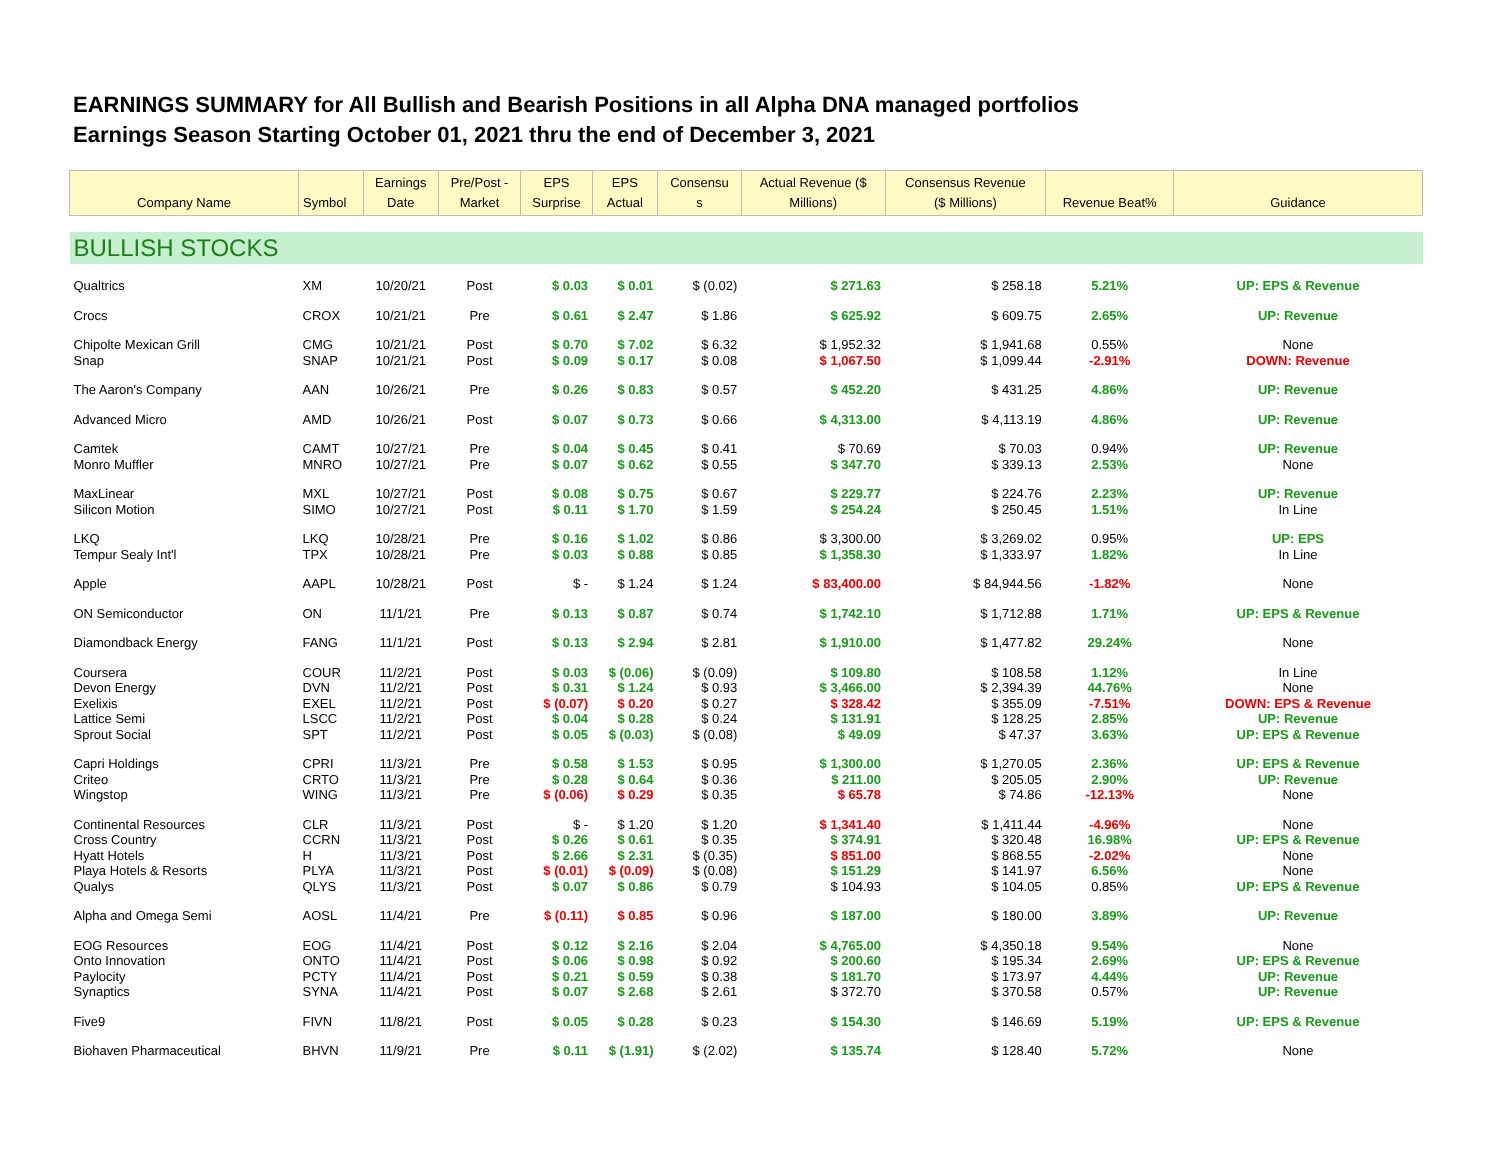EARNINGS SUMMARY for All Bullish and Bearish Positions in all Alpha DNA managed portfolios
Earnings Season Starting October 01, 2021 thru the end of December 3, 2021
| Company Name | Symbol | Earnings Date | Pre/Post - Market | EPS Surprise | EPS Actual | Consensu s | Actual Revenue ($ Millions) | Consensus Revenue ($ Millions) | Revenue Beat% | Guidance |
| --- | --- | --- | --- | --- | --- | --- | --- | --- | --- | --- |
| BULLISH STOCKS | | | | | | | | | | |
| Qualtrics | XM | 10/20/21 | Post | $ 0.03 | $ 0.01 | $ (0.02) | $ 271.63 | $ 258.18 | 5.21% | UP: EPS & Revenue |
| Crocs | CROX | 10/21/21 | Pre | $ 0.61 | $ 2.47 | $ 1.86 | $ 625.92 | $ 609.75 | 2.65% | UP: Revenue |
| Chipolte Mexican Grill | CMG | 10/21/21 | Post | $ 0.70 | $ 7.02 | $ 6.32 | $ 1,952.32 | $ 1,941.68 | 0.55% | None |
| Snap | SNAP | 10/21/21 | Post | $ 0.09 | $ 0.17 | $ 0.08 | $ 1,067.50 | $ 1,099.44 | -2.91% | DOWN: Revenue |
| The Aaron's Company | AAN | 10/26/21 | Pre | $ 0.26 | $ 0.83 | $ 0.57 | $ 452.20 | $ 431.25 | 4.86% | UP: Revenue |
| Advanced Micro | AMD | 10/26/21 | Post | $ 0.07 | $ 0.73 | $ 0.66 | $ 4,313.00 | $ 4,113.19 | 4.86% | UP: Revenue |
| Camtek | CAMT | 10/27/21 | Pre | $ 0.04 | $ 0.45 | $ 0.41 | $ 70.69 | $ 70.03 | 0.94% | UP: Revenue |
| Monro Muffler | MNRO | 10/27/21 | Pre | $ 0.07 | $ 0.62 | $ 0.55 | $ 347.70 | $ 339.13 | 2.53% | None |
| MaxLinear | MXL | 10/27/21 | Post | $ 0.08 | $ 0.75 | $ 0.67 | $ 229.77 | $ 224.76 | 2.23% | UP: Revenue |
| Silicon Motion | SIMO | 10/27/21 | Post | $ 0.11 | $ 1.70 | $ 1.59 | $ 254.24 | $ 250.45 | 1.51% | In Line |
| LKQ | LKQ | 10/28/21 | Pre | $ 0.16 | $ 1.02 | $ 0.86 | $ 3,300.00 | $ 3,269.02 | 0.95% | UP: EPS |
| Tempur Sealy Int'l | TPX | 10/28/21 | Pre | $ 0.03 | $ 0.88 | $ 0.85 | $ 1,358.30 | $ 1,333.97 | 1.82% | In Line |
| Apple | AAPL | 10/28/21 | Post | $ - | $ 1.24 | $ 1.24 | $ 83,400.00 | $ 84,944.56 | -1.82% | None |
| ON Semiconductor | ON | 11/1/21 | Pre | $ 0.13 | $ 0.87 | $ 0.74 | $ 1,742.10 | $ 1,712.88 | 1.71% | UP: EPS & Revenue |
| Diamondback Energy | FANG | 11/1/21 | Post | $ 0.13 | $ 2.94 | $ 2.81 | $ 1,910.00 | $ 1,477.82 | 29.24% | None |
| Coursera | COUR | 11/2/21 | Post | $ 0.03 | $ (0.06) | $ (0.09) | $ 109.80 | $ 108.58 | 1.12% | In Line |
| Devon Energy | DVN | 11/2/21 | Post | $ 0.31 | $ 1.24 | $ 0.93 | $ 3,466.00 | $ 2,394.39 | 44.76% | None |
| Exelixis | EXEL | 11/2/21 | Post | $ (0.07) | $ 0.20 | $ 0.27 | $ 328.42 | $ 355.09 | -7.51% | DOWN: EPS & Revenue |
| Lattice Semi | LSCC | 11/2/21 | Post | $ 0.04 | $ 0.28 | $ 0.24 | $ 131.91 | $ 128.25 | 2.85% | UP: Revenue |
| Sprout Social | SPT | 11/2/21 | Post | $ 0.05 | $ (0.03) | $ (0.08) | $ 49.09 | $ 47.37 | 3.63% | UP: EPS & Revenue |
| Capri Holdings | CPRI | 11/3/21 | Pre | $ 0.58 | $ 1.53 | $ 0.95 | $ 1,300.00 | $ 1,270.05 | 2.36% | UP: EPS & Revenue |
| Criteo | CRTO | 11/3/21 | Pre | $ 0.28 | $ 0.64 | $ 0.36 | $ 211.00 | $ 205.05 | 2.90% | UP: Revenue |
| Wingstop | WING | 11/3/21 | Pre | $ (0.06) | $ 0.29 | $ 0.35 | $ 65.78 | $ 74.86 | -12.13% | None |
| Continental Resources | CLR | 11/3/21 | Post | $ - | $ 1.20 | $ 1.20 | $ 1,341.40 | $ 1,411.44 | -4.96% | None |
| Cross Country | CCRN | 11/3/21 | Post | $ 0.26 | $ 0.61 | $ 0.35 | $ 374.91 | $ 320.48 | 16.98% | UP: EPS & Revenue |
| Hyatt Hotels | H | 11/3/21 | Post | $ 2.66 | $ 2.31 | $ (0.35) | $ 851.00 | $ 868.55 | -2.02% | None |
| Playa Hotels & Resorts | PLYA | 11/3/21 | Post | $ (0.01) | $ (0.09) | $ (0.08) | $ 151.29 | $ 141.97 | 6.56% | None |
| Qualys | QLYS | 11/3/21 | Post | $ 0.07 | $ 0.86 | $ 0.79 | $ 104.93 | $ 104.05 | 0.85% | UP: EPS & Revenue |
| Alpha and Omega Semi | AOSL | 11/4/21 | Pre | $ (0.11) | $ 0.85 | $ 0.96 | $ 187.00 | $ 180.00 | 3.89% | UP: Revenue |
| EOG Resources | EOG | 11/4/21 | Post | $ 0.12 | $ 2.16 | $ 2.04 | $ 4,765.00 | $ 4,350.18 | 9.54% | None |
| Onto Innovation | ONTO | 11/4/21 | Post | $ 0.06 | $ 0.98 | $ 0.92 | $ 200.60 | $ 195.34 | 2.69% | UP: EPS & Revenue |
| Paylocity | PCTY | 11/4/21 | Post | $ 0.21 | $ 0.59 | $ 0.38 | $ 181.70 | $ 173.97 | 4.44% | UP: Revenue |
| Synaptics | SYNA | 11/4/21 | Post | $ 0.07 | $ 2.68 | $ 2.61 | $ 372.70 | $ 370.58 | 0.57% | UP: Revenue |
| Five9 | FIVN | 11/8/21 | Post | $ 0.05 | $ 0.28 | $ 0.23 | $ 154.30 | $ 146.69 | 5.19% | UP: EPS & Revenue |
| Biohaven Pharmaceutical | BHVN | 11/9/21 | Pre | $ 0.11 | $ (1.91) | $ (2.02) | $ 135.74 | $ 128.40 | 5.72% | None |